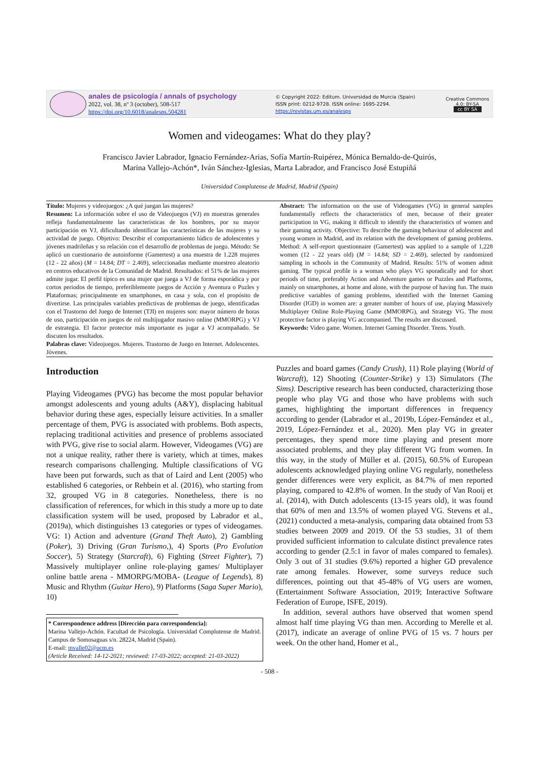anales de psicología / annals of psychology
2022, vol. 38, nº 3 (october), 508-517
https://doi.org/10.6018/analesps.504281
© Copyright 2022: Editum. Universidad de Murcia (Spain)
ISSN print: 0212-9728. ISSN online: 1695-2294.
https://revistas.um.es/analesps
Creative Commons
4.0: BY-SA
cc BY SA
Women and videogames: What do they play?
Francisco Javier Labrador, Ignacio Fernández-Arias, Sofía Martín-Ruipérez, Mónica Bernaldo-de-Quirós,
Marina Vallejo-Achón*, Iván Sánchez-Iglesias, Marta Labrador, and Francisco José Estupiñá
Universidad Complutense de Madrid, Madrid (Spain)
Título: Mujeres y videojuegos: ¿A qué juegan las mujeres?
Resumen: La información sobre el uso de Videojuegos (VJ) en muestras generales refleja fundamentalmente las características de los hombres, por su mayor participación en VJ, dificultando identificar las características de las mujeres y su actividad de juego. Objetivo: Describir el comportamiento lúdico de adolescentes y jóvenes madrileñas y su relación con el desarrollo de problemas de juego. Método: Se aplicó un cuestionario de autoinforme (Gamertest) a una muestra de 1.228 mujeres (12 - 22 años) (M = 14.84; DT = 2.469), seleccionadas mediante muestreo aleatorio en centros educativos de la Comunidad de Madrid. Resultados: el 51% de las mujeres admite jugar. El perfil típico es una mujer que juega a VJ de forma esporádica y por cortos periodos de tiempo, preferiblemente juegos de Acción y Aventura o Puzles y Plataformas; principalmente en smartphones, en casa y sola, con el propósito de divertirse. Las principales variables predictivas de problemas de juego, identificadas con el Trastorno del Juego de Internet (TJI) en mujeres son: mayor número de horas de uso, participación en juegos de rol multijugador masivo online (MMORPG) y VJ de estrategia. El factor protector más importante es jugar a VJ acompañado. Se discuten los resultados.
Palabras clave: Videojuegos. Mujeres. Trastorno de Juego en Internet. Adolescentes. Jóvenes.
Abstract: The information on the use of Videogames (VG) in general samples fundamentally reflects the characteristics of men, because of their greater participation in VG, making it difficult to identify the characteristics of women and their gaming activity. Objective: To describe the gaming behaviour of adolescent and young women in Madrid, and its relation with the development of gaming problems. Method: A self-report questionnaire (Gamertest) was applied to a sample of 1,228 women (12 - 22 years old) (M = 14.84; SD = 2.469), selected by randomized sampling in schools in the Community of Madrid. Results: 51% of women admit gaming. The typical profile is a woman who plays VG sporadically and for short periods of time, preferably Action and Adventure games or Puzzles and Platforms, mainly on smartphones, at home and alone, with the purpose of having fun. The main predictive variables of gaming problems, identified with the Internet Gaming Disorder (IGD) in women are: a greater number of hours of use, playing Massively Multiplayer Online Role-Playing Game (MMORPG), and Strategy VG. The most protective factor is playing VG accompanied. The results are discussed.
Keywords: Video game. Women. Internet Gaming Disorder. Teens. Youth.
Introduction
Playing Videogames (PVG) has become the most popular behavior amongst adolescents and young adults (A&Y), displacing habitual behavior during these ages, especially leisure activities. In a smaller percentage of them, PVG is associated with problems. Both aspects, replacing traditional activities and presence of problems associated with PVG, give rise to social alarm. However, Videogames (VG) are not a unique reality, rather there is variety, which at times, makes research comparisons challenging. Multiple classifications of VG have been put forwards, such as that of Laird and Lent (2005) who established 6 categories, or Rehbein et al. (2016), who starting from 32, grouped VG in 8 categories. Nonetheless, there is no classification of references, for which in this study a more up to date classification system will be used, proposed by Labrador et al., (2019a), which distinguishes 13 categories or types of videogames. VG: 1) Action and adventure (Grand Theft Auto), 2) Gambling (Poker), 3) Driving (Gran Turismo,), 4) Sports (Pro Evolution Soccer), 5) Strategy (Starcraft), 6) Fighting (Street Fighter), 7) Massively multiplayer online role-playing games/ Multiplayer online battle arena - MMORPG/MOBA- (League of Legends), 8) Music and Rhythm (Guitar Hero), 9) Platforms (Saga Super Mario), 10)
* Correspondence address [Dirección para correspondencia]:
Marina Vallejo-Achón. Facultad de Psicología. Universidad Complutense de Madrid. Campus de Somosaguas s/n. 28224, Madrid (Spain).
E-mail: mvalle02@ucm.es
(Article Received: 14-12-2021; reviewed: 17-03-2022; accepted: 21-03-2022)
Puzzles and board games (Candy Crush), 11) Role playing (World of Warcraft), 12) Shooting (Counter-Strike) y 13) Simulators (The Sims). Descriptive research has been conducted, characterizing those people who play VG and those who have problems with such games, highlighting the important differences in frequency according to gender (Labrador et al., 2019b, López-Fernández et al., 2019, López-Fernández et al., 2020). Men play VG in greater percentages, they spend more time playing and present more associated problems, and they play different VG from women. In this way, in the study of Müller et al. (2015), 60.5% of European adolescents acknowledged playing online VG regularly, nonetheless gender differences were very explicit, as 84.7% of men reported playing, compared to 42.8% of women. In the study of Van Rooij et al. (2014), with Dutch adolescents (13-15 years old), it was found that 60% of men and 13.5% of women played VG. Stevens et al., (2021) conducted a meta-analysis, comparing data obtained from 53 studies between 2009 and 2019. Of the 53 studies, 31 of them provided sufficient information to calculate distinct prevalence rates according to gender (2.5:1 in favor of males compared to females). Only 3 out of 31 studies (9.6%) reported a higher GD prevalence rate among females. However, some surveys reduce such differences, pointing out that 45-48% of VG users are women, (Entertainment Software Association, 2019; Interactive Software Federation of Europe, ISFE, 2019).
In addition, several authors have observed that women spend almost half time playing VG than men. According to Merelle et al. (2017), indicate an average of online PVG of 15 vs. 7 hours per week. On the other hand, Homer et al.,
- 508 -